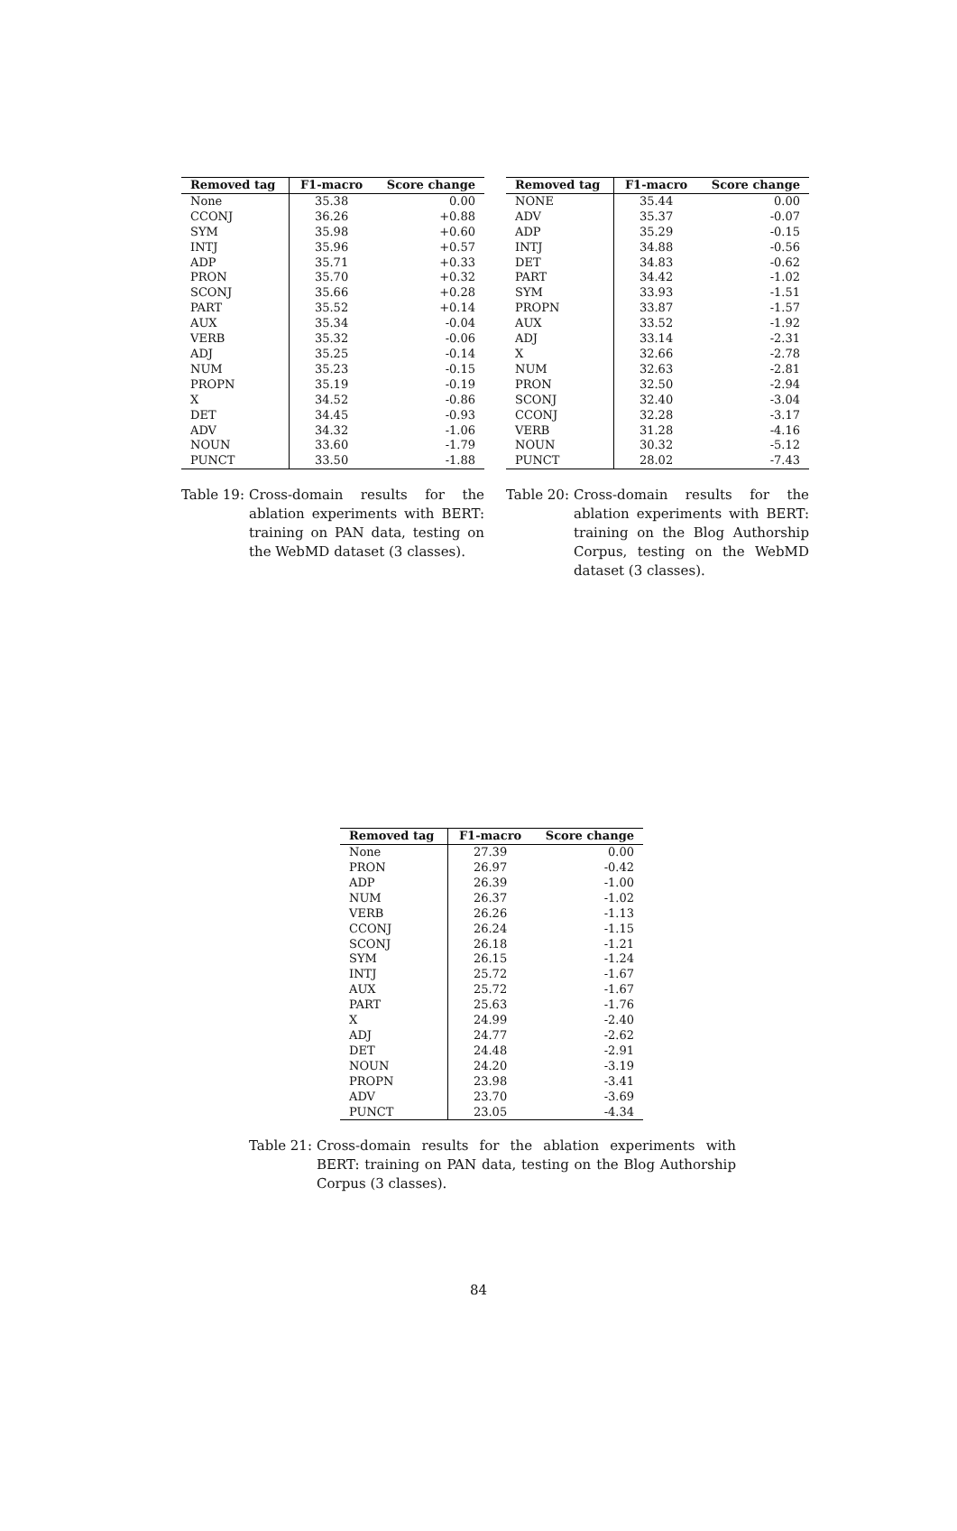| Removed tag | F1-macro | Score change |
| --- | --- | --- |
| None | 35.38 | 0.00 |
| CCONJ | 36.26 | +0.88 |
| SYM | 35.98 | +0.60 |
| INTJ | 35.96 | +0.57 |
| ADP | 35.71 | +0.33 |
| PRON | 35.70 | +0.32 |
| SCONJ | 35.66 | +0.28 |
| PART | 35.52 | +0.14 |
| AUX | 35.34 | -0.04 |
| VERB | 35.32 | -0.06 |
| ADJ | 35.25 | -0.14 |
| NUM | 35.23 | -0.15 |
| PROPN | 35.19 | -0.19 |
| X | 34.52 | -0.86 |
| DET | 34.45 | -0.93 |
| ADV | 34.32 | -1.06 |
| NOUN | 33.60 | -1.79 |
| PUNCT | 33.50 | -1.88 |
Table 19: Cross-domain results for the ablation experiments with BERT: training on PAN data, testing on the WebMD dataset (3 classes).
| Removed tag | F1-macro | Score change |
| --- | --- | --- |
| NONE | 35.44 | 0.00 |
| ADV | 35.37 | -0.07 |
| ADP | 35.29 | -0.15 |
| INTJ | 34.88 | -0.56 |
| DET | 34.83 | -0.62 |
| PART | 34.42 | -1.02 |
| SYM | 33.93 | -1.51 |
| PROPN | 33.87 | -1.57 |
| AUX | 33.52 | -1.92 |
| ADJ | 33.14 | -2.31 |
| X | 32.66 | -2.78 |
| NUM | 32.63 | -2.81 |
| PRON | 32.50 | -2.94 |
| SCONJ | 32.40 | -3.04 |
| CCONJ | 32.28 | -3.17 |
| VERB | 31.28 | -4.16 |
| NOUN | 30.32 | -5.12 |
| PUNCT | 28.02 | -7.43 |
Table 20: Cross-domain results for the ablation experiments with BERT: training on the Blog Authorship Corpus, testing on the WebMD dataset (3 classes).
| Removed tag | F1-macro | Score change |
| --- | --- | --- |
| None | 27.39 | 0.00 |
| PRON | 26.97 | -0.42 |
| ADP | 26.39 | -1.00 |
| NUM | 26.37 | -1.02 |
| VERB | 26.26 | -1.13 |
| CCONJ | 26.24 | -1.15 |
| SCONJ | 26.18 | -1.21 |
| SYM | 26.15 | -1.24 |
| INTJ | 25.72 | -1.67 |
| AUX | 25.72 | -1.67 |
| PART | 25.63 | -1.76 |
| X | 24.99 | -2.40 |
| ADJ | 24.77 | -2.62 |
| DET | 24.48 | -2.91 |
| NOUN | 24.20 | -3.19 |
| PROPN | 23.98 | -3.41 |
| ADV | 23.70 | -3.69 |
| PUNCT | 23.05 | -4.34 |
Table 21: Cross-domain results for the ablation experiments with BERT: training on PAN data, testing on the Blog Authorship Corpus (3 classes).
84